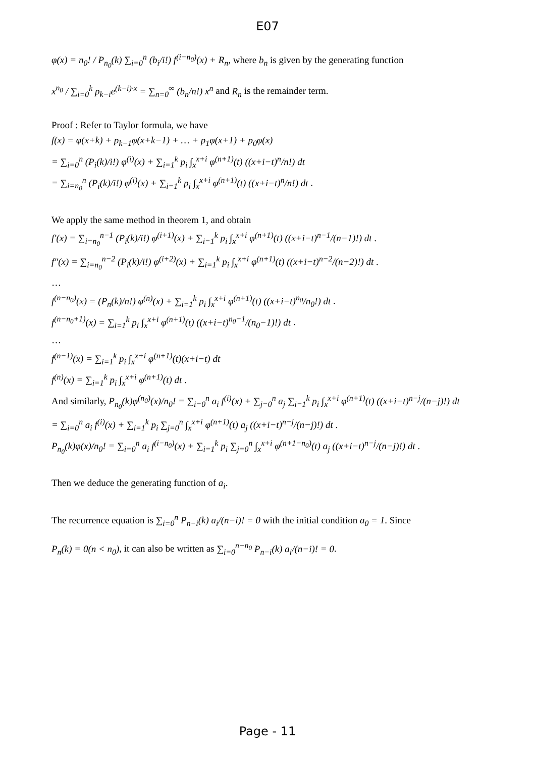E07
φ(x) = n<sub>0</sub>! / P<sub>n<sub>0</sub></sub>(k) ∑<sub>i=0</sub><sup>n</sup> (b<sub>i</sub>/i!) f<sup>(i−n<sub>0</sub>)</sup>(x) + R<sub>n</sub>, where b<sub>n</sub> is given by the generating function
x<sup>n<sub>0</sub></sup> / ∑<sub>i=0</sub><sup>k</sup> p<sub>k−i</sub>e<sup>(k−i)·x</sup> = ∑<sub>n=0</sub><sup>∞</sup> (b<sub>n</sub>/n!) x<sup>n</sup> and R<sub>n</sub> is the remainder term.
Proof : Refer to Taylor formula, we have
f(x) = φ(x+k) + p<sub>k−1</sub>φ(x+k−1) + … + p<sub>1</sub>φ(x+1) + p<sub>0</sub>φ(x)
= ∑<sub>i=0</sub><sup>n</sup> (P<sub>i</sub>(k)/i!) φ<sup>(i)</sup>(x) + ∑<sub>i=1</sub><sup>k</sup> p<sub>i</sub> ∫<sub>x</sub><sup>x+i</sup> φ<sup>(n+1)</sup>(t) ((x+i−t)<sup>n</sup>/n!) dt
= ∑<sub>i=n<sub>0</sub></sub><sup>n</sup> (P<sub>i</sub>(k)/i!) φ<sup>(i)</sup>(x) + ∑<sub>i=1</sub><sup>k</sup> p<sub>i</sub> ∫<sub>x</sub><sup>x+i</sup> φ<sup>(n+1)</sup>(t) ((x+i−t)<sup>n</sup>/n!) dt .
We apply the same method in theorem 1, and obtain
f′(x) = ∑<sub>i=n<sub>0</sub></sub><sup>n−1</sup> (P<sub>i</sub>(k)/i!) φ<sup>(i+1)</sup>(x) + ∑<sub>i=1</sub><sup>k</sup> p<sub>i</sub> ∫<sub>x</sub><sup>x+i</sup> φ<sup>(n+1)</sup>(t) ((x+i−t)<sup>n−1</sup>/(n−1)!) dt .
f″(x) = ∑<sub>i=n<sub>0</sub></sub><sup>n−2</sup> (P<sub>i</sub>(k)/i!) φ<sup>(i+2)</sup>(x) + ∑<sub>i=1</sub><sup>k</sup> p<sub>i</sub> ∫<sub>x</sub><sup>x+i</sup> φ<sup>(n+1)</sup>(t) ((x+i−t)<sup>n−2</sup>/(n−2)!) dt .
…
f<sup>(n−n<sub>0</sub>)</sup>(x) = (P<sub>n</sub>(k)/n!) φ<sup>(n)</sup>(x) + ∑<sub>i=1</sub><sup>k</sup> p<sub>i</sub> ∫<sub>x</sub><sup>x+i</sup> φ<sup>(n+1)</sup>(t) ((x+i−t)<sup>n<sub>0</sub></sup>/n<sub>0</sub>!) dt .
f<sup>(n−n<sub>0</sub>+1)</sup>(x) = ∑<sub>i=1</sub><sup>k</sup> p<sub>i</sub> ∫<sub>x</sub><sup>x+i</sup> φ<sup>(n+1)</sup>(t) ((x+i−t)<sup>n<sub>0</sub>−1</sup>/(n<sub>0</sub>−1)!) dt .
…
f<sup>(n−1)</sup>(x) = ∑<sub>i=1</sub><sup>k</sup> p<sub>i</sub> ∫<sub>x</sub><sup>x+i</sup> φ<sup>(n+1)</sup>(t)(x+i−t) dt
f<sup>(n)</sup>(x) = ∑<sub>i=1</sub><sup>k</sup> p<sub>i</sub> ∫<sub>x</sub><sup>x+i</sup> φ<sup>(n+1)</sup>(t) dt .
And similarly, P<sub>n<sub>0</sub></sub>(k)φ<sup>(n<sub>0</sub>)</sup>(x)/n<sub>0</sub>! = ∑<sub>i=0</sub><sup>n</sup> a<sub>i</sub> f<sup>(i)</sup>(x) + ∑<sub>j=0</sub><sup>n</sup> a<sub>j</sub> ∑<sub>i=1</sub><sup>k</sup> p<sub>i</sub> ∫<sub>x</sub><sup>x+i</sup> φ<sup>(n+1)</sup>(t) ((x+i−t)<sup>n−j</sup>/(n−j)!) dt
= ∑<sub>i=0</sub><sup>n</sup> a<sub>i</sub> f<sup>(i)</sup>(x) + ∑<sub>i=1</sub><sup>k</sup> p<sub>i</sub> ∑<sub>j=0</sub><sup>n</sup> ∫<sub>x</sub><sup>x+i</sup> φ<sup>(n+1)</sup>(t) a<sub>j</sub> ((x+i−t)<sup>n−j</sup>/(n−j)!) dt .
P<sub>n<sub>0</sub></sub>(k)φ(x)/n<sub>0</sub>! = ∑<sub>i=0</sub><sup>n</sup> a<sub>i</sub> f<sup>(i−n<sub>0</sub>)</sup>(x) + ∑<sub>i=1</sub><sup>k</sup> p<sub>i</sub> ∑<sub>j=0</sub><sup>n</sup> ∫<sub>x</sub><sup>x+i</sup> φ<sup>(n+1−n<sub>0</sub>)</sup>(t) a<sub>j</sub> ((x+i−t)<sup>n−j</sup>/(n−j)!) dt .
Then we deduce the generating function of a<sub>i</sub>.
The recurrence equation is ∑<sub>i=0</sub><sup>n</sup> P<sub>n−i</sub>(k) a<sub>i</sub>/(n−i)! = 0 with the initial condition a<sub>0</sub> = 1. Since
P<sub>n</sub>(k) = 0(n < n<sub>0</sub>), it can also be written as ∑<sub>i=0</sub><sup>n−n<sub>0</sub></sup> P<sub>n−i</sub>(k) a<sub>i</sub>/(n−i)! = 0.
Page - 11